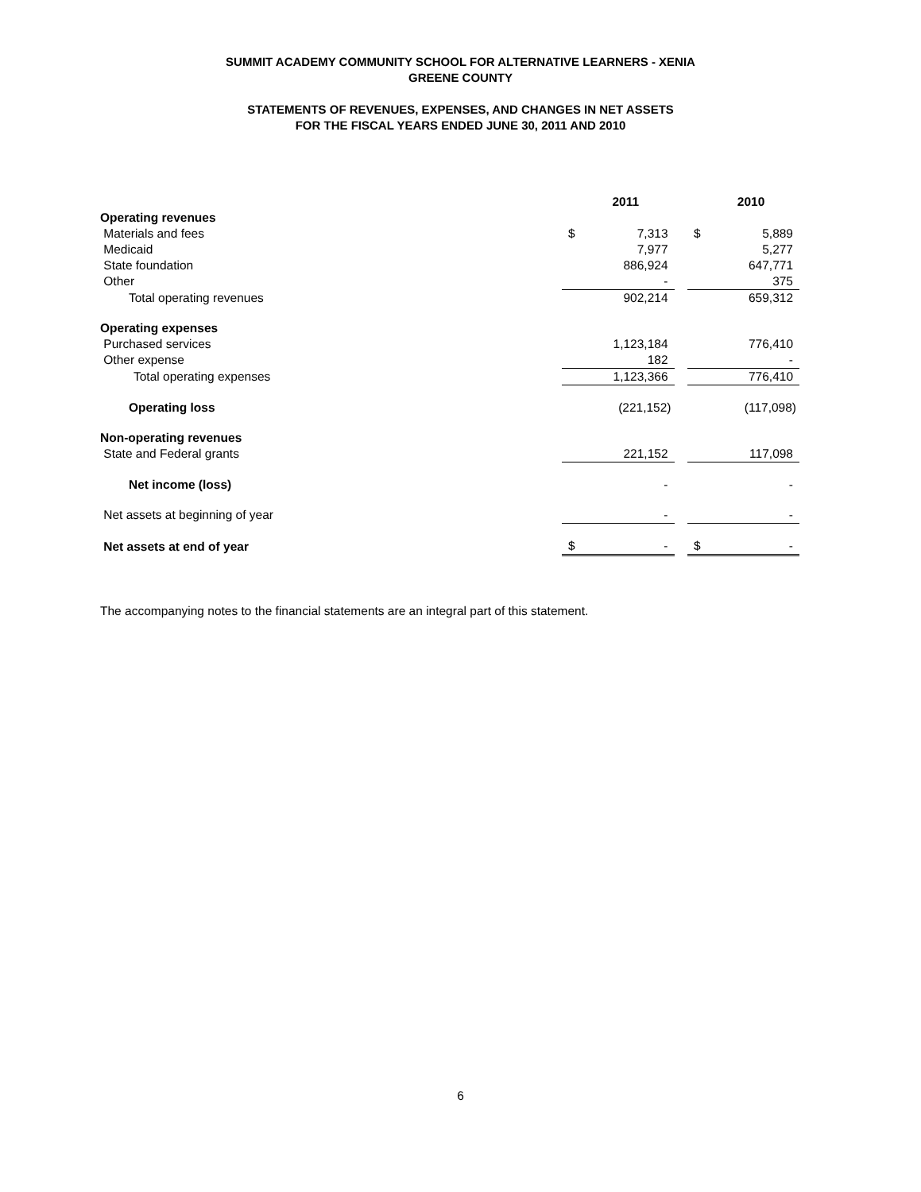SUMMIT ACADEMY COMMUNITY SCHOOL FOR ALTERNATIVE LEARNERS - XENIA
GREENE COUNTY
STATEMENTS OF REVENUES, EXPENSES, AND CHANGES IN NET ASSETS
FOR THE FISCAL YEARS ENDED JUNE 30, 2011 AND 2010
| | | 2011 | | | 2010 |
| --- | --- | --- | --- | --- | --- |
| Operating revenues | | | | | |
| Materials and fees | $ | 7,313 | | $ | 5,889 |
| Medicaid | | 7,977 | | | 5,277 |
| State foundation | | 886,924 | | | 647,771 |
| Other | | - | | | 375 |
| Total operating revenues | | 902,214 | | | 659,312 |
| Operating expenses | | | | | |
| Purchased services | | 1,123,184 | | | 776,410 |
| Other expense | | 182 | | | - |
| Total operating expenses | | 1,123,366 | | | 776,410 |
| Operating loss | | (221,152) | | | (117,098) |
| Non-operating revenues | | | | | |
| State and Federal grants | | 221,152 | | | 117,098 |
| Net income (loss) | | - | | | - |
| Net assets at beginning of year | | - | | | - |
| Net assets at end of year | $ | - | | $ | - |
The accompanying notes to the financial statements are an integral part of this statement.
6